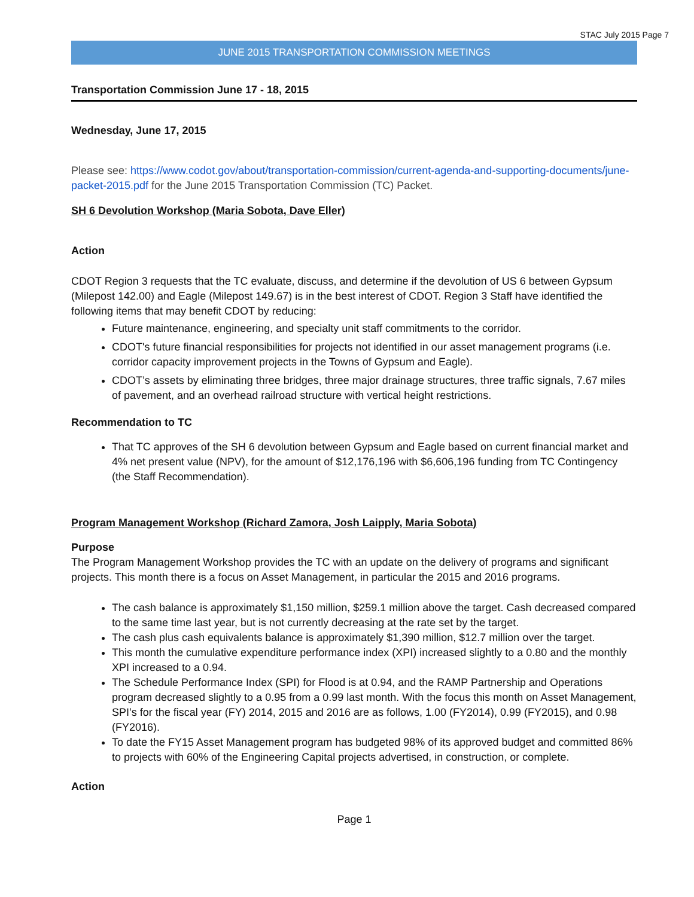STAC July 2015 Page 7
JUNE 2015 TRANSPORTATION COMMISSION MEETINGS
Transportation Commission June 17 - 18, 2015
Wednesday, June 17, 2015
Please see: https://www.codot.gov/about/transportation-commission/current-agenda-and-supporting-documents/june-packet-2015.pdf for the June 2015 Transportation Commission (TC) Packet.
SH 6 Devolution Workshop (Maria Sobota, Dave Eller)
Action
CDOT Region 3 requests that the TC evaluate, discuss, and determine if the devolution of US 6 between Gypsum (Milepost 142.00) and Eagle (Milepost 149.67) is in the best interest of CDOT. Region 3 Staff have identified the following items that may benefit CDOT by reducing:
Future maintenance, engineering, and specialty unit staff commitments to the corridor.
CDOT's future financial responsibilities for projects not identified in our asset management programs (i.e. corridor capacity improvement projects in the Towns of Gypsum and Eagle).
CDOT’s assets by eliminating three bridges, three major drainage structures, three traffic signals, 7.67 miles of pavement, and an overhead railroad structure with vertical height restrictions.
Recommendation to TC
That TC approves of the SH 6 devolution between Gypsum and Eagle based on current financial market and 4% net present value (NPV), for the amount of $12,176,196 with $6,606,196 funding from TC Contingency (the Staff Recommendation).
Program Management Workshop (Richard Zamora, Josh Laipply, Maria Sobota)
Purpose
The Program Management Workshop provides the TC with an update on the delivery of programs and significant projects. This month there is a focus on Asset Management, in particular the 2015 and 2016 programs.
The cash balance is approximately $1,150 million, $259.1 million above the target. Cash decreased compared to the same time last year, but is not currently decreasing at the rate set by the target.
The cash plus cash equivalents balance is approximately $1,390 million, $12.7 million over the target.
This month the cumulative expenditure performance index (XPI) increased slightly to a 0.80 and the monthly XPI increased to a 0.94.
The Schedule Performance Index (SPI) for Flood is at 0.94, and the RAMP Partnership and Operations program decreased slightly to a 0.95 from a 0.99 last month. With the focus this month on Asset Management, SPI’s for the fiscal year (FY) 2014, 2015 and 2016 are as follows, 1.00 (FY2014), 0.99 (FY2015), and 0.98 (FY2016).
To date the FY15 Asset Management program has budgeted 98% of its approved budget and committed 86% to projects with 60% of the Engineering Capital projects advertised, in construction, or complete.
Action
Page 1